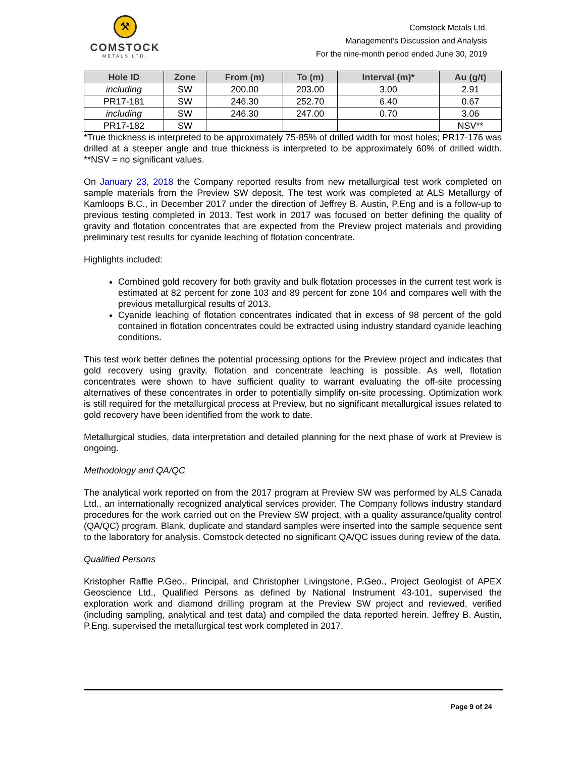⚒
COMSTOCK
METALS LTD.
Comstock Metals Ltd.
Management’s Discussion and Analysis
For the nine-month period ended June 30, 2019
| Hole ID | Zone | From (m) | To (m) | Interval (m)* | Au (g/t) |
| --- | --- | --- | --- | --- | --- |
| including | SW | 200.00 | 203.00 | 3.00 | 2.91 |
| PR17-181 | SW | 246.30 | 252.70 | 6.40 | 0.67 |
| including | SW | 246.30 | 247.00 | 0.70 | 3.06 |
| PR17-182 | SW | | | | NSV** |
*True thickness is interpreted to be approximately 75-85% of drilled width for most holes; PR17-176 was drilled at a steeper angle and true thickness is interpreted to be approximately 60% of drilled width. **NSV = no significant values.
On January 23, 2018 the Company reported results from new metallurgical test work completed on sample materials from the Preview SW deposit. The test work was completed at ALS Metallurgy of Kamloops B.C., in December 2017 under the direction of Jeffrey B. Austin, P.Eng and is a follow-up to previous testing completed in 2013. Test work in 2017 was focused on better defining the quality of gravity and flotation concentrates that are expected from the Preview project materials and providing preliminary test results for cyanide leaching of flotation concentrate.
Highlights included:
Combined gold recovery for both gravity and bulk flotation processes in the current test work is estimated at 82 percent for zone 103 and 89 percent for zone 104 and compares well with the previous metallurgical results of 2013.
Cyanide leaching of flotation concentrates indicated that in excess of 98 percent of the gold contained in flotation concentrates could be extracted using industry standard cyanide leaching conditions.
This test work better defines the potential processing options for the Preview project and indicates that gold recovery using gravity, flotation and concentrate leaching is possible. As well, flotation concentrates were shown to have sufficient quality to warrant evaluating the off-site processing alternatives of these concentrates in order to potentially simplify on-site processing. Optimization work is still required for the metallurgical process at Preview, but no significant metallurgical issues related to gold recovery have been identified from the work to date.
Metallurgical studies, data interpretation and detailed planning for the next phase of work at Preview is ongoing.
Methodology and QA/QC
The analytical work reported on from the 2017 program at Preview SW was performed by ALS Canada Ltd., an internationally recognized analytical services provider. The Company follows industry standard procedures for the work carried out on the Preview SW project, with a quality assurance/quality control (QA/QC) program. Blank, duplicate and standard samples were inserted into the sample sequence sent to the laboratory for analysis. Comstock detected no significant QA/QC issues during review of the data.
Qualified Persons
Kristopher Raffle P.Geo., Principal, and Christopher Livingstone, P.Geo., Project Geologist of APEX Geoscience Ltd., Qualified Persons as defined by National Instrument 43-101, supervised the exploration work and diamond drilling program at the Preview SW project and reviewed, verified (including sampling, analytical and test data) and compiled the data reported herein. Jeffrey B. Austin, P.Eng. supervised the metallurgical test work completed in 2017.
Page 9 of 24